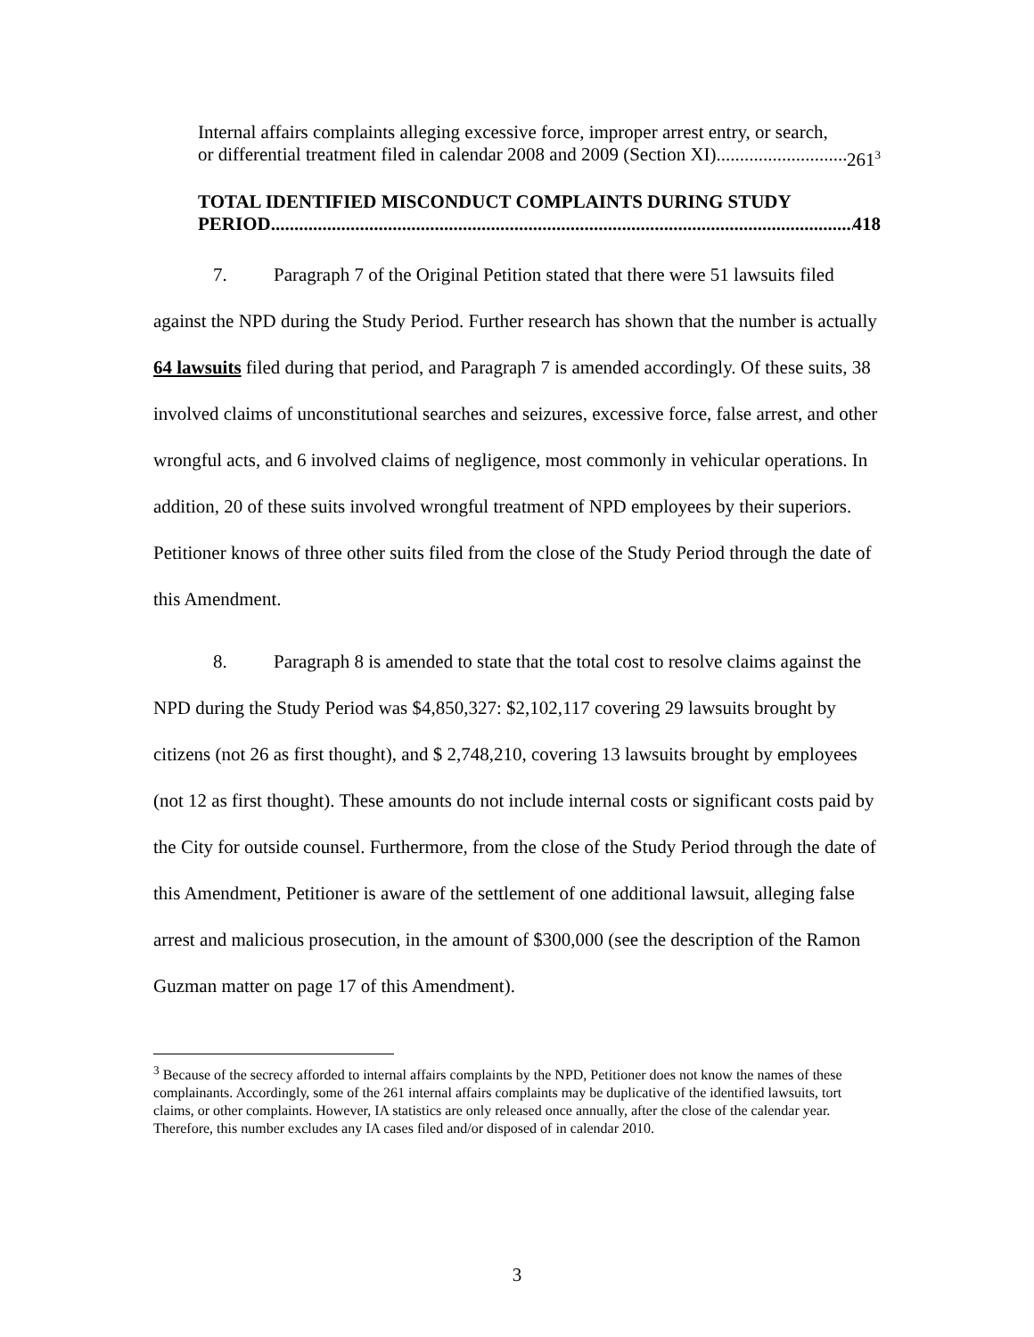Internal affairs complaints alleging excessive force, improper arrest entry, or search,
or differential treatment filed in calendar 2008 and 2009 (Section XI) 261<sup>3</sup>
TOTAL IDENTIFIED MISCONDUCT COMPLAINTS DURING STUDY
PERIOD 418
7. Paragraph 7 of the Original Petition stated that there were 51 lawsuits filed against the NPD during the Study Period. Further research has shown that the number is actually 64 lawsuits filed during that period, and Paragraph 7 is amended accordingly. Of these suits, 38 involved claims of unconstitutional searches and seizures, excessive force, false arrest, and other wrongful acts, and 6 involved claims of negligence, most commonly in vehicular operations. In addition, 20 of these suits involved wrongful treatment of NPD employees by their superiors. Petitioner knows of three other suits filed from the close of the Study Period through the date of this Amendment.
8. Paragraph 8 is amended to state that the total cost to resolve claims against the NPD during the Study Period was $4,850,327: $2,102,117 covering 29 lawsuits brought by citizens (not 26 as first thought), and $ 2,748,210, covering 13 lawsuits brought by employees (not 12 as first thought). These amounts do not include internal costs or significant costs paid by the City for outside counsel. Furthermore, from the close of the Study Period through the date of this Amendment, Petitioner is aware of the settlement of one additional lawsuit, alleging false arrest and malicious prosecution, in the amount of $300,000 (see the description of the Ramon Guzman matter on page 17 of this Amendment).
<sup>3</sup> Because of the secrecy afforded to internal affairs complaints by the NPD, Petitioner does not know the names of these complainants. Accordingly, some of the 261 internal affairs complaints may be duplicative of the identified lawsuits, tort claims, or other complaints. However, IA statistics are only released once annually, after the close of the calendar year. Therefore, this number excludes any IA cases filed and/or disposed of in calendar 2010.
3